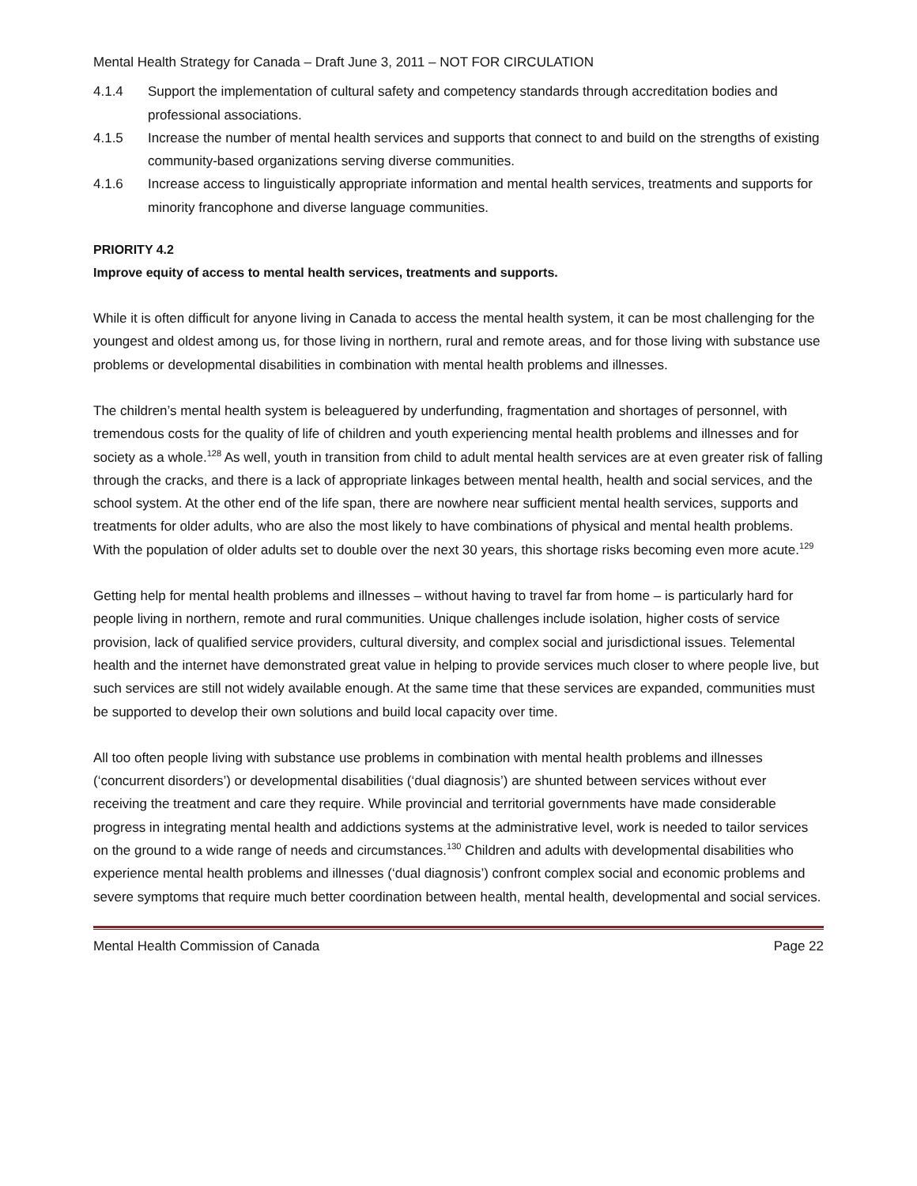Mental Health Strategy for Canada – Draft June 3, 2011 – NOT FOR CIRCULATION
4.1.4 Support the implementation of cultural safety and competency standards through accreditation bodies and professional associations.
4.1.5 Increase the number of mental health services and supports that connect to and build on the strengths of existing community-based organizations serving diverse communities.
4.1.6 Increase access to linguistically appropriate information and mental health services, treatments and supports for minority francophone and diverse language communities.
PRIORITY 4.2
Improve equity of access to mental health services, treatments and supports.
While it is often difficult for anyone living in Canada to access the mental health system, it can be most challenging for the youngest and oldest among us, for those living in northern, rural and remote areas, and for those living with substance use problems or developmental disabilities in combination with mental health problems and illnesses.
The children’s mental health system is beleaguered by underfunding, fragmentation and shortages of personnel, with tremendous costs for the quality of life of children and youth experiencing mental health problems and illnesses and for society as a whole.<sup>128</sup> As well, youth in transition from child to adult mental health services are at even greater risk of falling through the cracks, and there is a lack of appropriate linkages between mental health, health and social services, and the school system. At the other end of the life span, there are nowhere near sufficient mental health services, supports and treatments for older adults, who are also the most likely to have combinations of physical and mental health problems. With the population of older adults set to double over the next 30 years, this shortage risks becoming even more acute.<sup>129</sup>
Getting help for mental health problems and illnesses – without having to travel far from home – is particularly hard for people living in northern, remote and rural communities. Unique challenges include isolation, higher costs of service provision, lack of qualified service providers, cultural diversity, and complex social and jurisdictional issues. Telemental health and the internet have demonstrated great value in helping to provide services much closer to where people live, but such services are still not widely available enough. At the same time that these services are expanded, communities must be supported to develop their own solutions and build local capacity over time.
All too often people living with substance use problems in combination with mental health problems and illnesses (‘concurrent disorders’) or developmental disabilities (‘dual diagnosis’) are shunted between services without ever receiving the treatment and care they require. While provincial and territorial governments have made considerable progress in integrating mental health and addictions systems at the administrative level, work is needed to tailor services on the ground to a wide range of needs and circumstances.<sup>130</sup> Children and adults with developmental disabilities who experience mental health problems and illnesses (‘dual diagnosis’) confront complex social and economic problems and severe symptoms that require much better coordination between health, mental health, developmental and social services.
Mental Health Commission of Canada Page 22